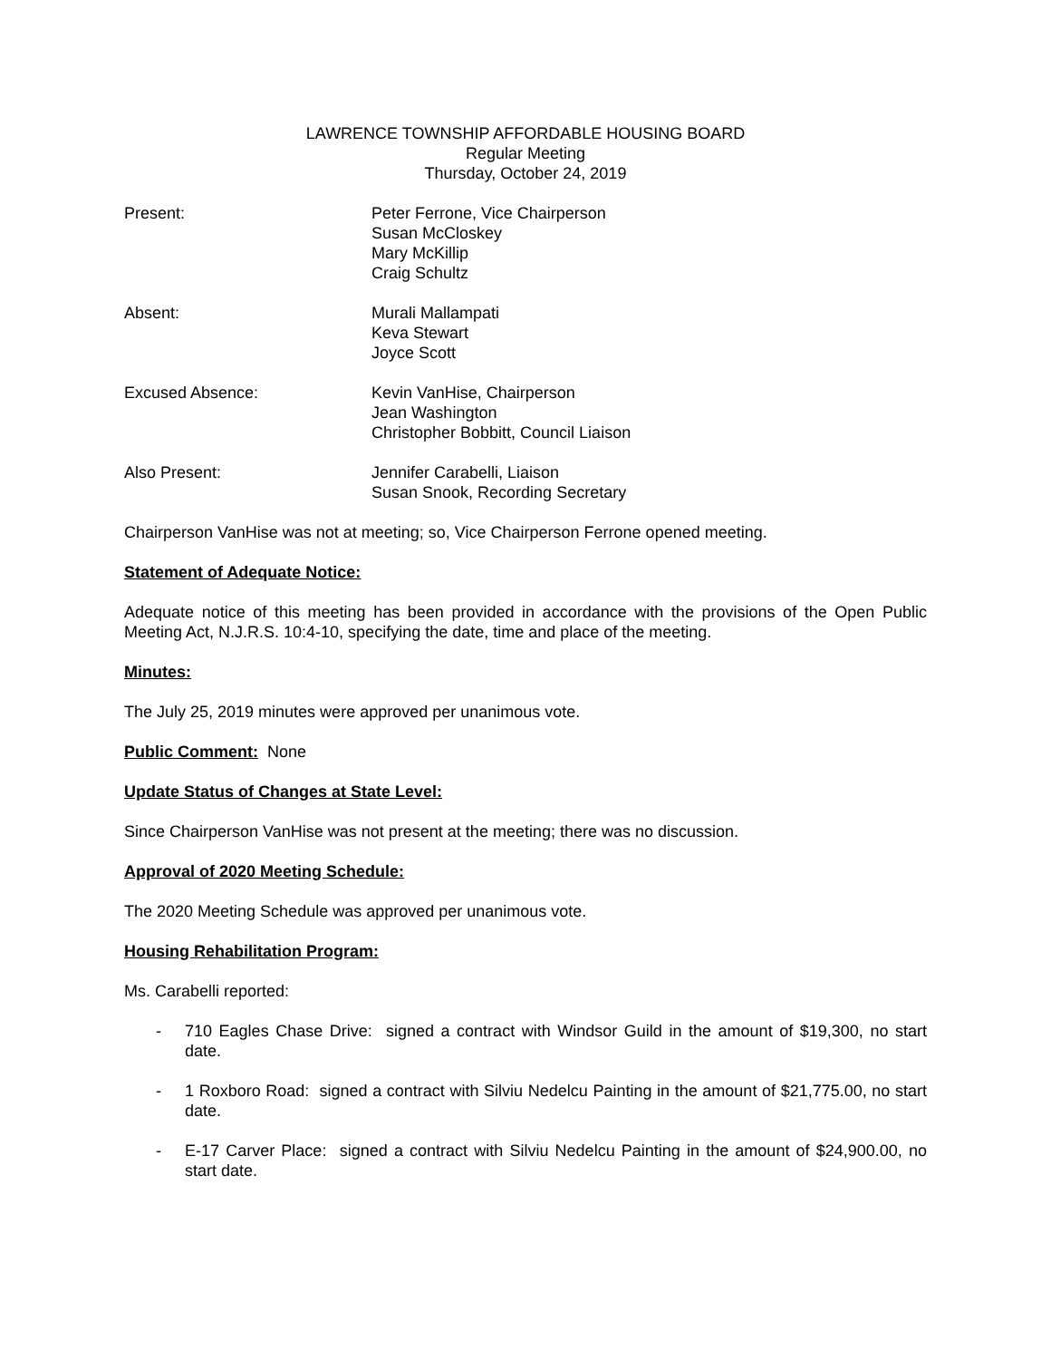LAWRENCE TOWNSHIP AFFORDABLE HOUSING BOARD
Regular Meeting
Thursday, October 24, 2019
Present: Peter Ferrone, Vice Chairperson
Susan McCloskey
Mary McKillip
Craig Schultz
Absent: Murali Mallampati
Keva Stewart
Joyce Scott
Excused Absence: Kevin VanHise, Chairperson
Jean Washington
Christopher Bobbitt, Council Liaison
Also Present: Jennifer Carabelli, Liaison
Susan Snook, Recording Secretary
Chairperson VanHise was not at meeting; so, Vice Chairperson Ferrone opened meeting.
Statement of Adequate Notice:
Adequate notice of this meeting has been provided in accordance with the provisions of the Open Public Meeting Act, N.J.R.S. 10:4-10, specifying the date, time and place of the meeting.
Minutes:
The July 25, 2019 minutes were approved per unanimous vote.
Public Comment: None
Update Status of Changes at State Level:
Since Chairperson VanHise was not present at the meeting; there was no discussion.
Approval of 2020 Meeting Schedule:
The 2020 Meeting Schedule was approved per unanimous vote.
Housing Rehabilitation Program:
Ms. Carabelli reported:
- 710 Eagles Chase Drive: signed a contract with Windsor Guild in the amount of $19,300, no start date.
- 1 Roxboro Road: signed a contract with Silviu Nedelcu Painting in the amount of $21,775.00, no start date.
- E-17 Carver Place: signed a contract with Silviu Nedelcu Painting in the amount of $24,900.00, no start date.